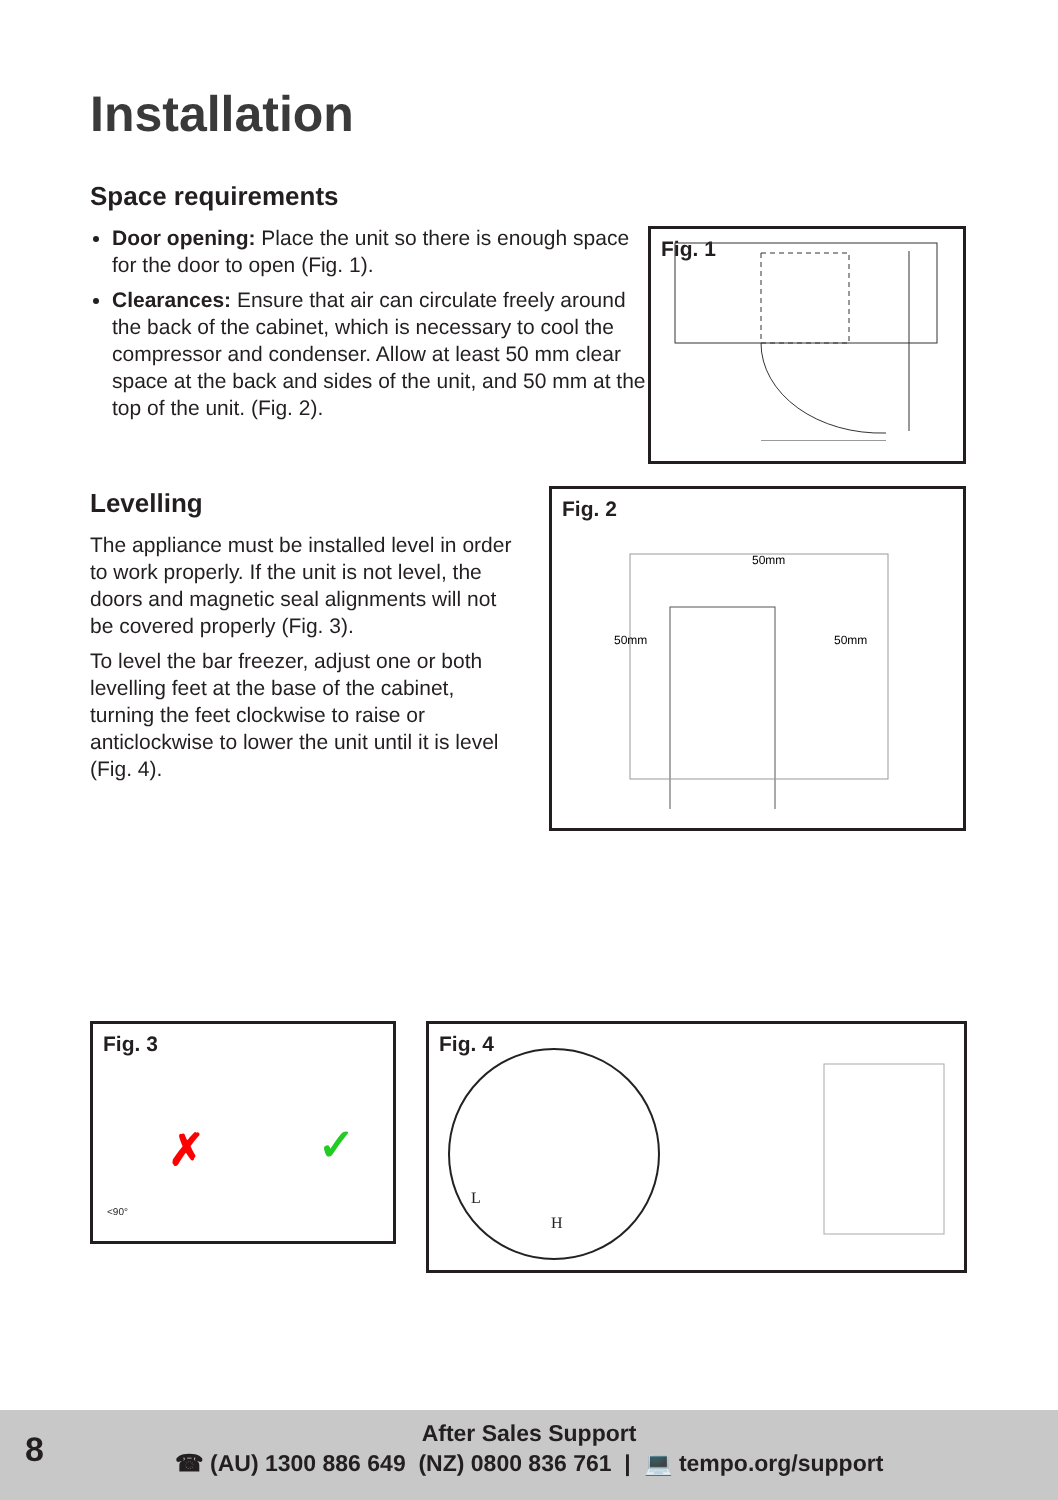Installation
Space requirements
Door opening: Place the unit so there is enough space for the door to open (Fig. 1).
Clearances: Ensure that air can circulate freely around the back of the cabinet, which is necessary to cool the compressor and condenser. Allow at least 50 mm clear space at the back and sides of the unit, and 50 mm at the top of the unit. (Fig. 2).
Fig. 1
Levelling
The appliance must be installed level in order to work properly. If the unit is not level, the doors and magnetic seal alignments will not be covered properly (Fig. 3).
To level the bar freezer, adjust one or both levelling feet at the base of the cabinet, turning the feet clockwise to raise or anticlockwise to lower the unit until it is level (Fig. 4).
Fig. 2
50mm
50mm
50mm
Fig. 3
✗ ✓
<90°
Fig. 4
L
H
8
After Sales Support
☎ (AU) 1300 886 649 (NZ) 0800 836 761 | 💻 tempo.org/support